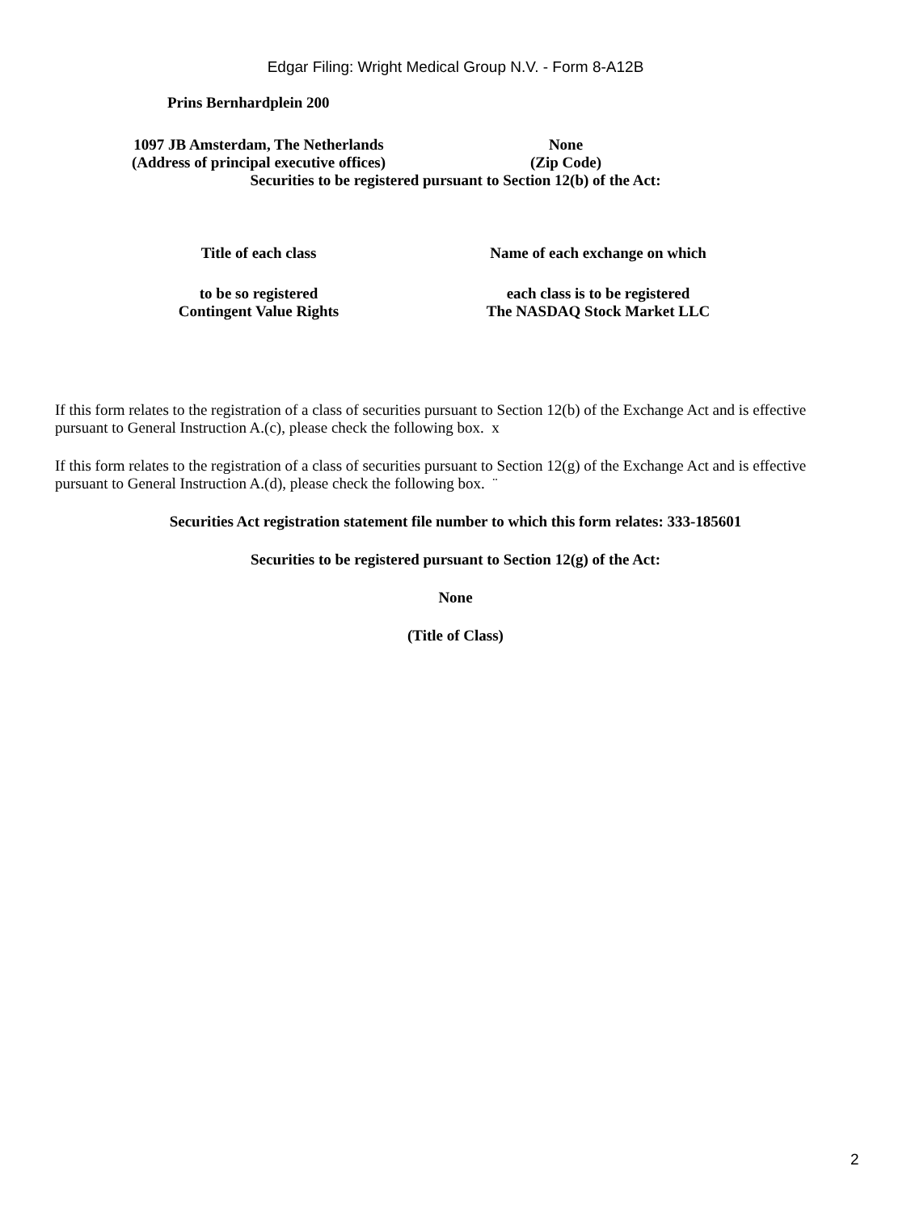Edgar Filing: Wright Medical Group N.V. - Form 8-A12B
Prins Bernhardplein 200
| 1097 JB Amsterdam, The Netherlands | None |
| (Address of principal executive offices) | (Zip Code) |
Securities to be registered pursuant to Section 12(b) of the Act:
| Title of each class | Name of each exchange on which |
| --- | --- |
| to be so registered | each class is to be registered |
| Contingent Value Rights | The NASDAQ Stock Market LLC |
If this form relates to the registration of a class of securities pursuant to Section 12(b) of the Exchange Act and is effective pursuant to General Instruction A.(c), please check the following box. x
If this form relates to the registration of a class of securities pursuant to Section 12(g) of the Exchange Act and is effective pursuant to General Instruction A.(d), please check the following box. ¨
Securities Act registration statement file number to which this form relates: 333-185601
Securities to be registered pursuant to Section 12(g) of the Act:
None
(Title of Class)
2